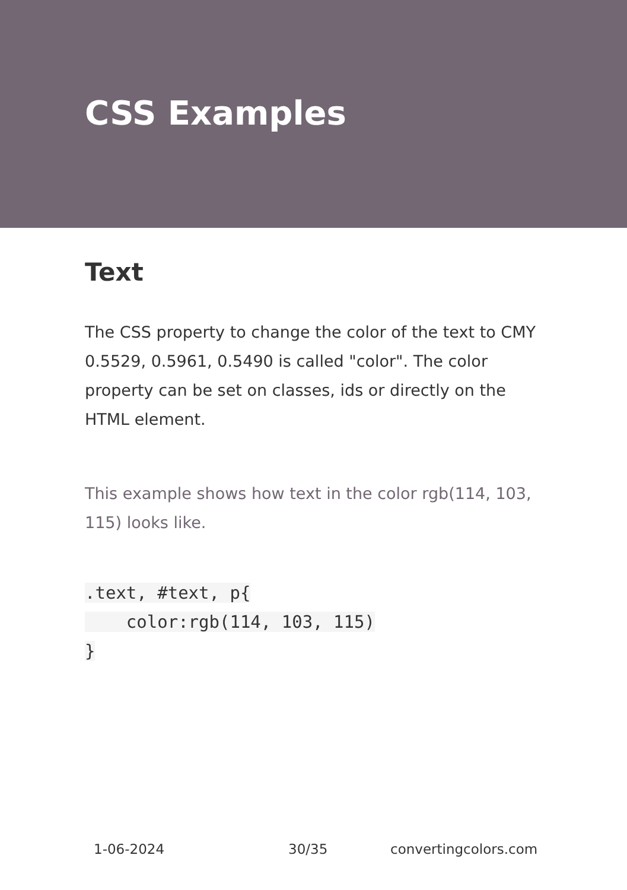CSS Examples
Text
The CSS property to change the color of the text to CMY 0.5529, 0.5961, 0.5490 is called "color". The color property can be set on classes, ids or directly on the HTML element.
This example shows how text in the color rgb(114, 103, 115) looks like.
.text, #text, p{
    color:rgb(114, 103, 115)
}
1-06-2024 30/35 convertingcolors.com